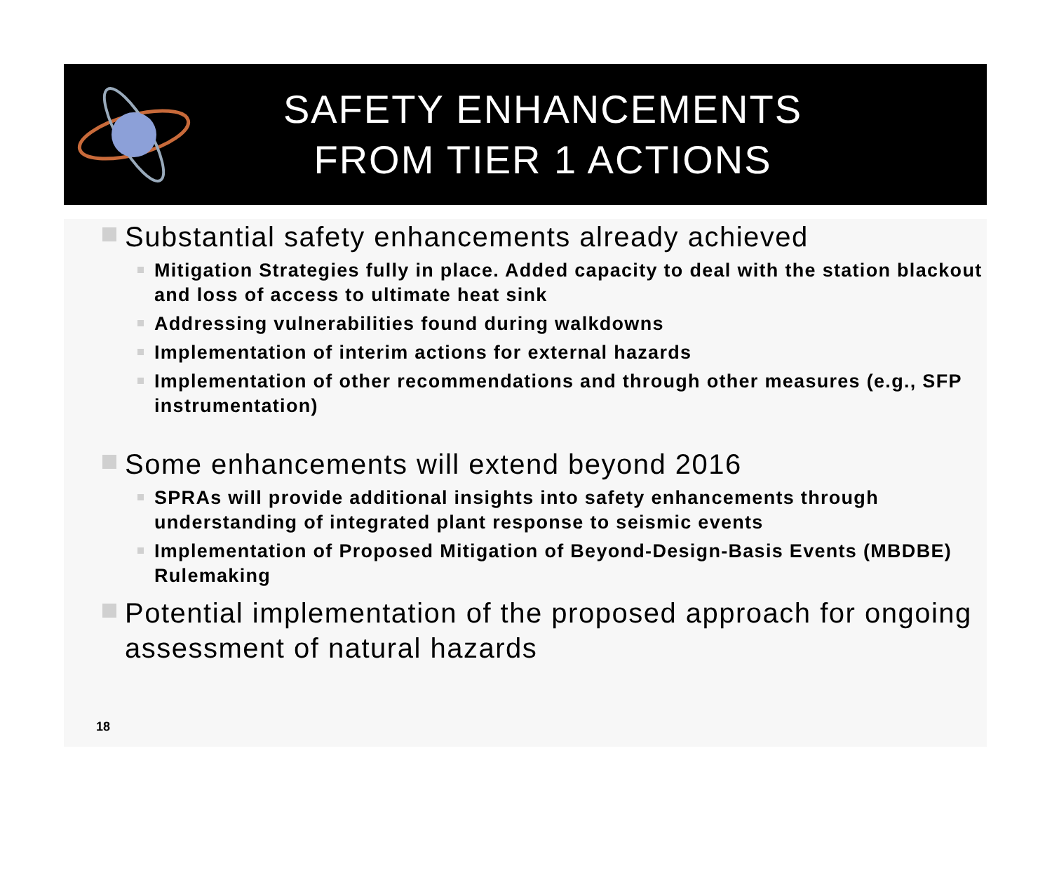SAFETY ENHANCEMENTS
FROM TIER 1 ACTIONS
Substantial safety enhancements already achieved
Mitigation Strategies fully in place. Added capacity to deal with the station blackout and loss of access to ultimate heat sink
Addressing vulnerabilities found during walkdowns
Implementation of interim actions for external hazards
Implementation of other recommendations and through other measures (e.g., SFP instrumentation)
Some enhancements will extend beyond 2016
SPRAs will provide additional insights into safety enhancements through understanding of integrated plant response to seismic events
Implementation of Proposed Mitigation of Beyond-Design-Basis Events (MBDBE) Rulemaking
Potential implementation of the proposed approach for ongoing assessment of natural hazards
18